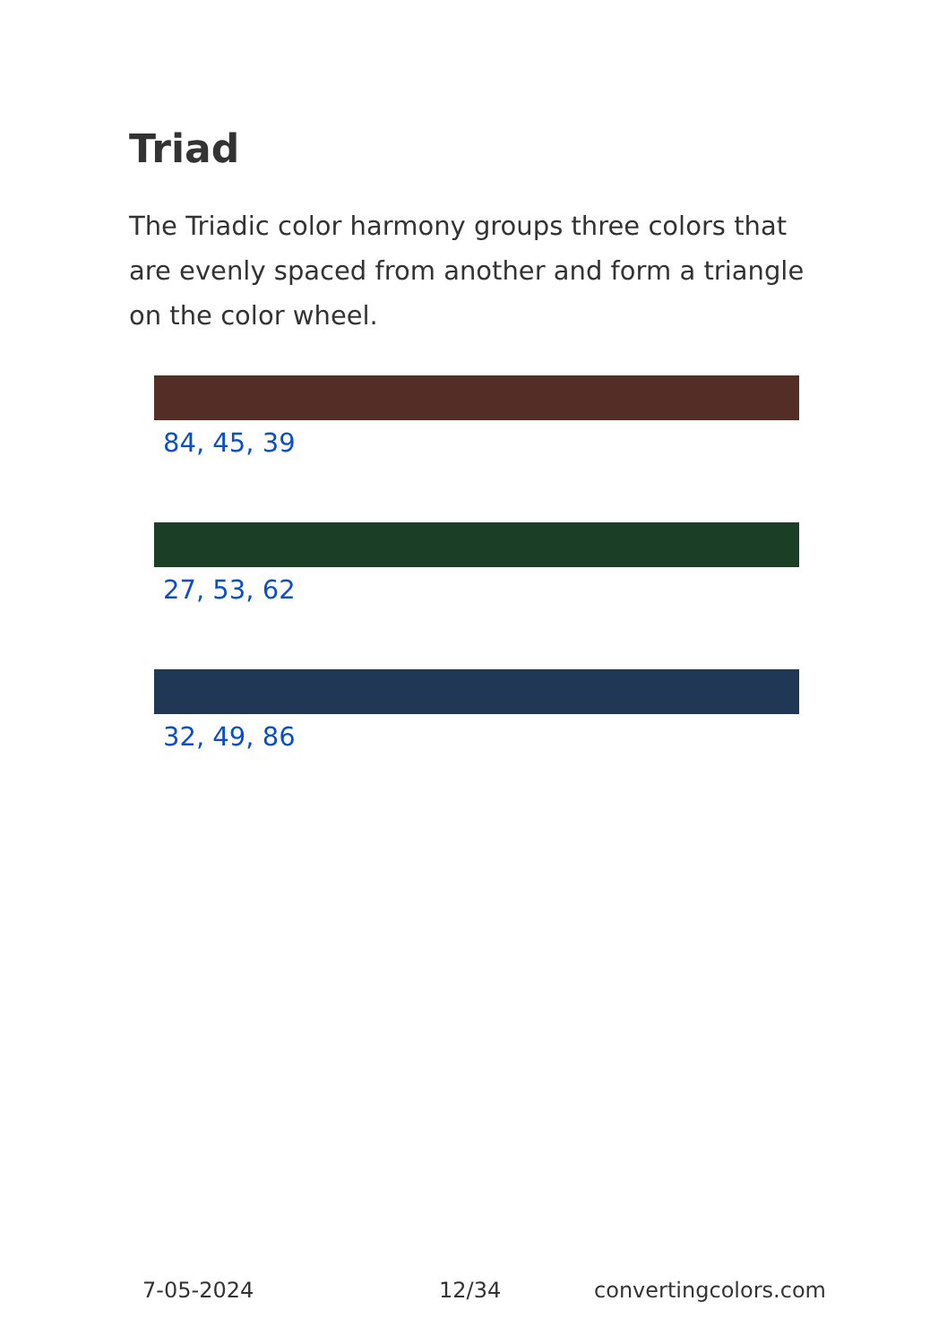Triad
The Triadic color harmony groups three colors that are evenly spaced from another and form a triangle on the color wheel.
84, 45, 39
27, 53, 62
32, 49, 86
7-05-2024 12/34 convertingcolors.com